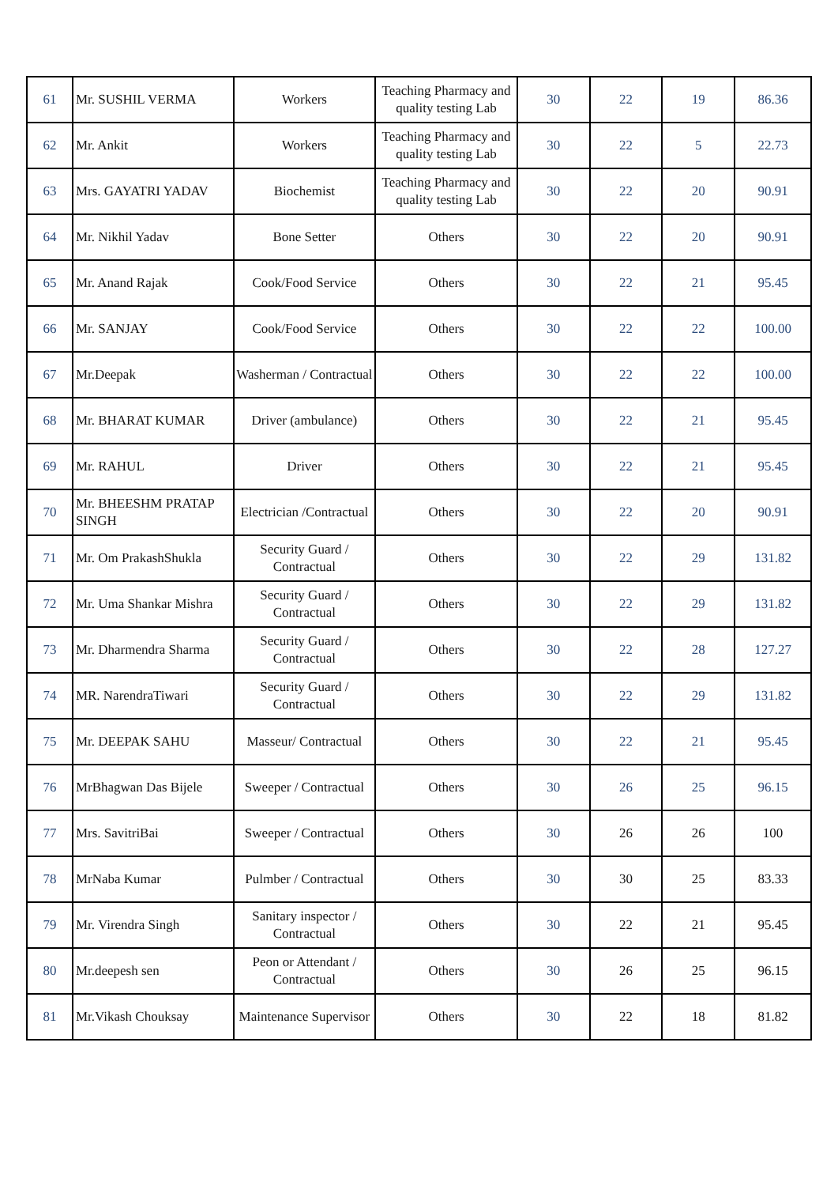| 61 | Mr. SUSHIL VERMA | Workers | Teaching Pharmacy and quality testing Lab | 30 | 22 | 19 | 86.36 |
| 62 | Mr. Ankit | Workers | Teaching Pharmacy and quality testing Lab | 30 | 22 | 5 | 22.73 |
| 63 | Mrs. GAYATRI YADAV | Biochemist | Teaching Pharmacy and quality testing Lab | 30 | 22 | 20 | 90.91 |
| 64 | Mr. Nikhil Yadav | Bone Setter | Others | 30 | 22 | 20 | 90.91 |
| 65 | Mr. Anand Rajak | Cook/Food Service | Others | 30 | 22 | 21 | 95.45 |
| 66 | Mr. SANJAY | Cook/Food Service | Others | 30 | 22 | 22 | 100.00 |
| 67 | Mr.Deepak | Washerman / Contractual | Others | 30 | 22 | 22 | 100.00 |
| 68 | Mr. BHARAT KUMAR | Driver (ambulance) | Others | 30 | 22 | 21 | 95.45 |
| 69 | Mr. RAHUL | Driver | Others | 30 | 22 | 21 | 95.45 |
| 70 | Mr. BHEESHM PRATAP SINGH | Electrician /Contractual | Others | 30 | 22 | 20 | 90.91 |
| 71 | Mr. Om PrakashShukla | Security Guard / Contractual | Others | 30 | 22 | 29 | 131.82 |
| 72 | Mr. Uma Shankar Mishra | Security Guard / Contractual | Others | 30 | 22 | 29 | 131.82 |
| 73 | Mr. Dharmendra Sharma | Security Guard / Contractual | Others | 30 | 22 | 28 | 127.27 |
| 74 | MR. NarendraTiwari | Security Guard / Contractual | Others | 30 | 22 | 29 | 131.82 |
| 75 | Mr. DEEPAK SAHU | Masseur/ Contractual | Others | 30 | 22 | 21 | 95.45 |
| 76 | MrBhagwan Das Bijele | Sweeper / Contractual | Others | 30 | 26 | 25 | 96.15 |
| 77 | Mrs. SavitriBai | Sweeper / Contractual | Others | 30 | 26 | 26 | 100 |
| 78 | MrNaba Kumar | Pulmber / Contractual | Others | 30 | 30 | 25 | 83.33 |
| 79 | Mr. Virendra Singh | Sanitary inspector / Contractual | Others | 30 | 22 | 21 | 95.45 |
| 80 | Mr.deepesh sen | Peon or Attendant / Contractual | Others | 30 | 26 | 25 | 96.15 |
| 81 | Mr.Vikash Chouksay | Maintenance Supervisor | Others | 30 | 22 | 18 | 81.82 |